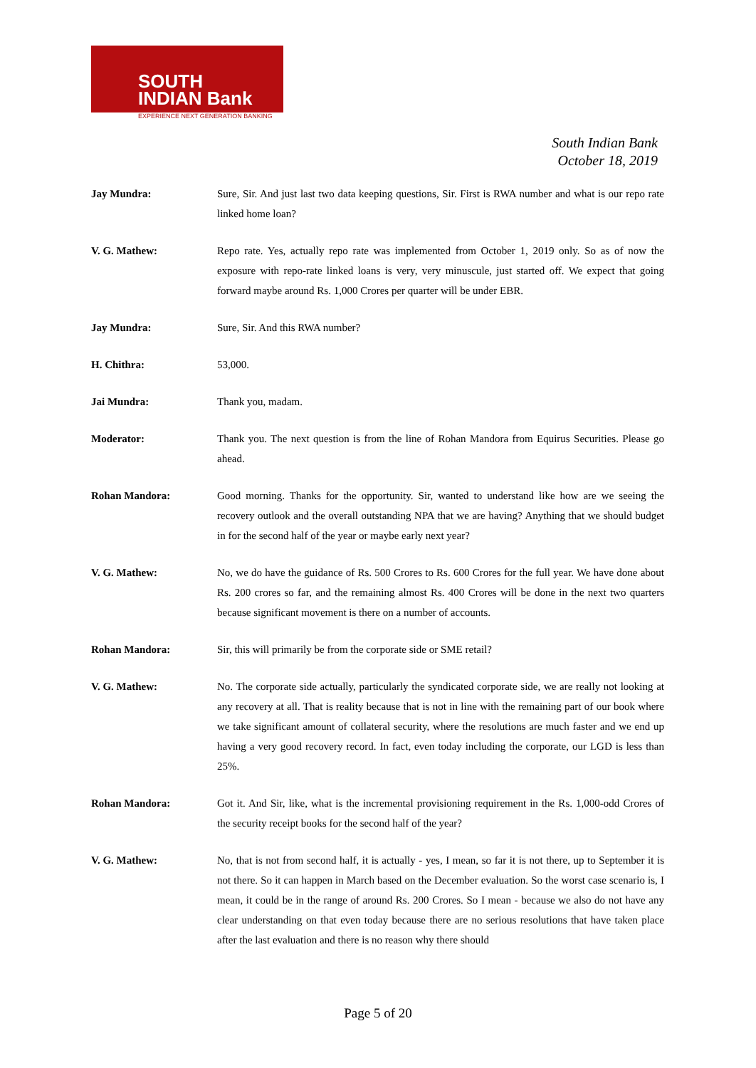SOUTH
INDIAN Bank
EXPERIENCE NEXT GENERATION BANKING
South Indian Bank
October 18, 2019
Jay Mundra: Sure, Sir. And just last two data keeping questions, Sir. First is RWA number and what is our repo rate linked home loan?
V. G. Mathew: Repo rate. Yes, actually repo rate was implemented from October 1, 2019 only. So as of now the exposure with repo-rate linked loans is very, very minuscule, just started off. We expect that going forward maybe around Rs. 1,000 Crores per quarter will be under EBR.
Jay Mundra: Sure, Sir. And this RWA number?
H. Chithra: 53,000.
Jai Mundra: Thank you, madam.
Moderator: Thank you. The next question is from the line of Rohan Mandora from Equirus Securities. Please go ahead.
Rohan Mandora: Good morning. Thanks for the opportunity. Sir, wanted to understand like how are we seeing the recovery outlook and the overall outstanding NPA that we are having? Anything that we should budget in for the second half of the year or maybe early next year?
V. G. Mathew: No, we do have the guidance of Rs. 500 Crores to Rs. 600 Crores for the full year. We have done about Rs. 200 crores so far, and the remaining almost Rs. 400 Crores will be done in the next two quarters because significant movement is there on a number of accounts.
Rohan Mandora: Sir, this will primarily be from the corporate side or SME retail?
V. G. Mathew: No. The corporate side actually, particularly the syndicated corporate side, we are really not looking at any recovery at all. That is reality because that is not in line with the remaining part of our book where we take significant amount of collateral security, where the resolutions are much faster and we end up having a very good recovery record. In fact, even today including the corporate, our LGD is less than 25%.
Rohan Mandora: Got it. And Sir, like, what is the incremental provisioning requirement in the Rs. 1,000-odd Crores of the security receipt books for the second half of the year?
V. G. Mathew: No, that is not from second half, it is actually - yes, I mean, so far it is not there, up to September it is not there. So it can happen in March based on the December evaluation. So the worst case scenario is, I mean, it could be in the range of around Rs. 200 Crores. So I mean - because we also do not have any clear understanding on that even today because there are no serious resolutions that have taken place after the last evaluation and there is no reason why there should
Page 5 of 20